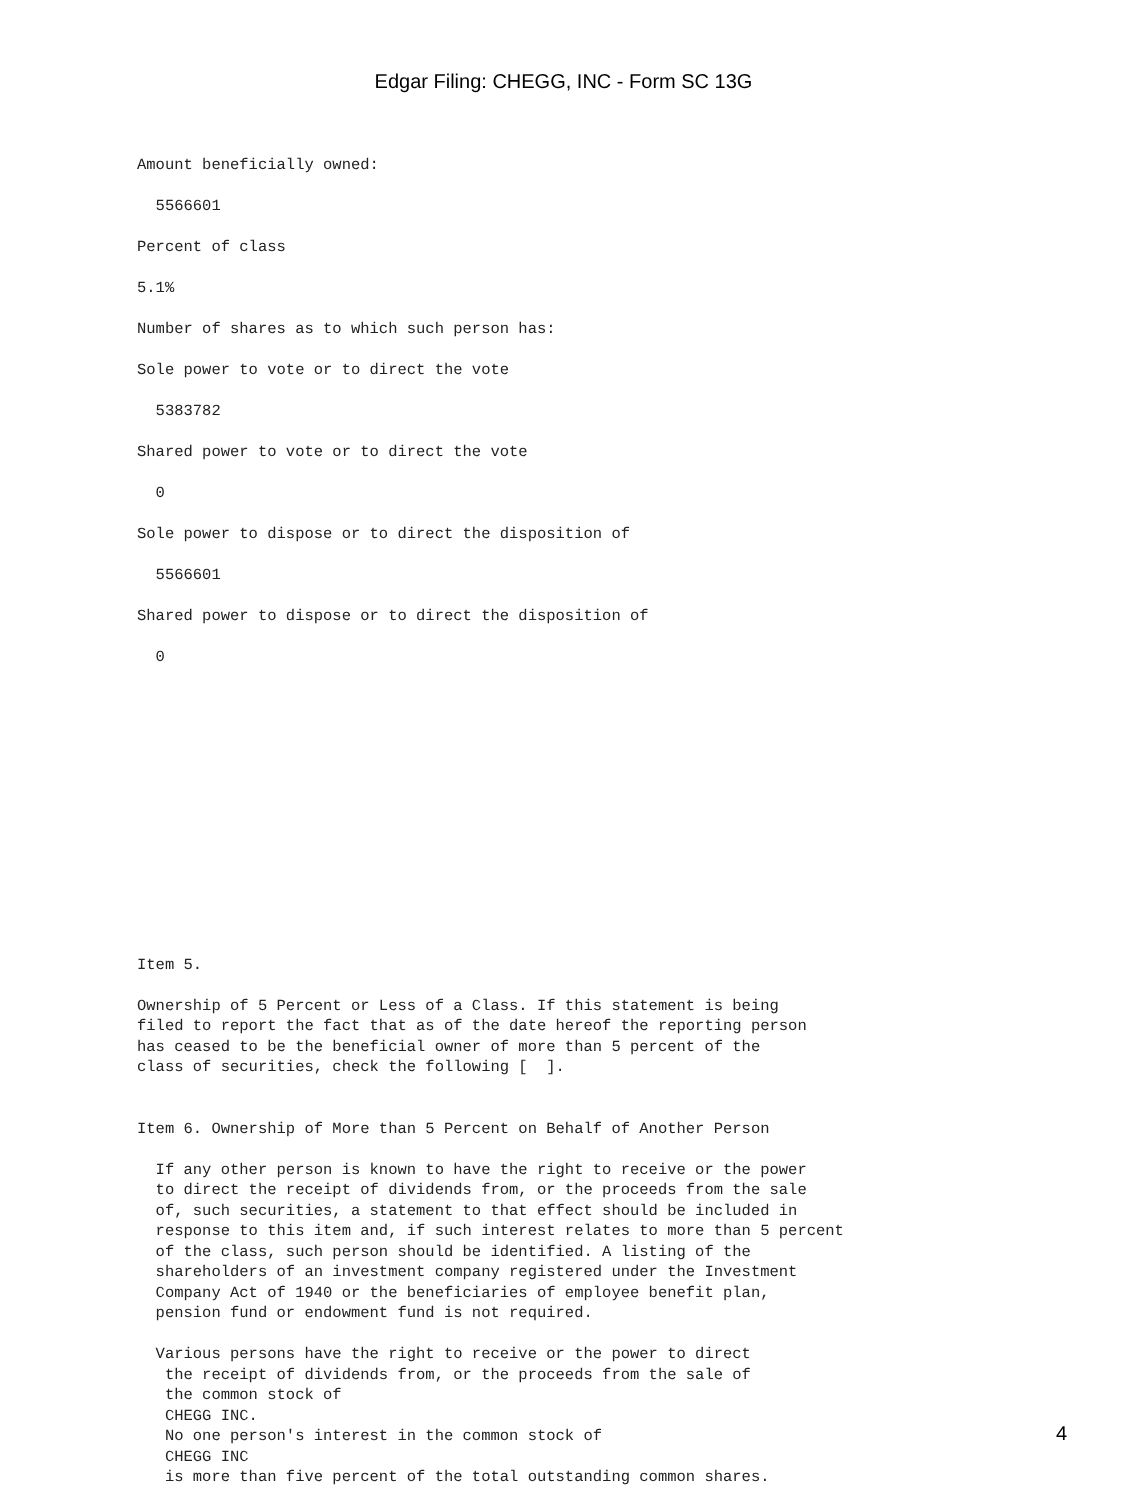Edgar Filing: CHEGG, INC - Form SC 13G
Amount beneficially owned:

  5566601

Percent of class

5.1%

Number of shares as to which such person has:

Sole power to vote or to direct the vote

  5383782

Shared power to vote or to direct the vote

  0

Sole power to dispose or to direct the disposition of

  5566601

Shared power to dispose or to direct the disposition of

  0














Item 5.

Ownership of 5 Percent or Less of a Class. If this statement is being
filed to report the fact that as of the date hereof the reporting person
has ceased to be the beneficial owner of more than 5 percent of the
class of securities, check the following [  ].


Item 6. Ownership of More than 5 Percent on Behalf of Another Person

  If any other person is known to have the right to receive or the power
  to direct the receipt of dividends from, or the proceeds from the sale
  of, such securities, a statement to that effect should be included in
  response to this item and, if such interest relates to more than 5 percent
  of the class, such person should be identified. A listing of the
  shareholders of an investment company registered under the Investment
  Company Act of 1940 or the beneficiaries of employee benefit plan,
  pension fund or endowment fund is not required.

  Various persons have the right to receive or the power to direct
   the receipt of dividends from, or the proceeds from the sale of
   the common stock of
   CHEGG INC.
   No one person's interest in the common stock of
   CHEGG INC
   is more than five percent of the total outstanding common shares.
4